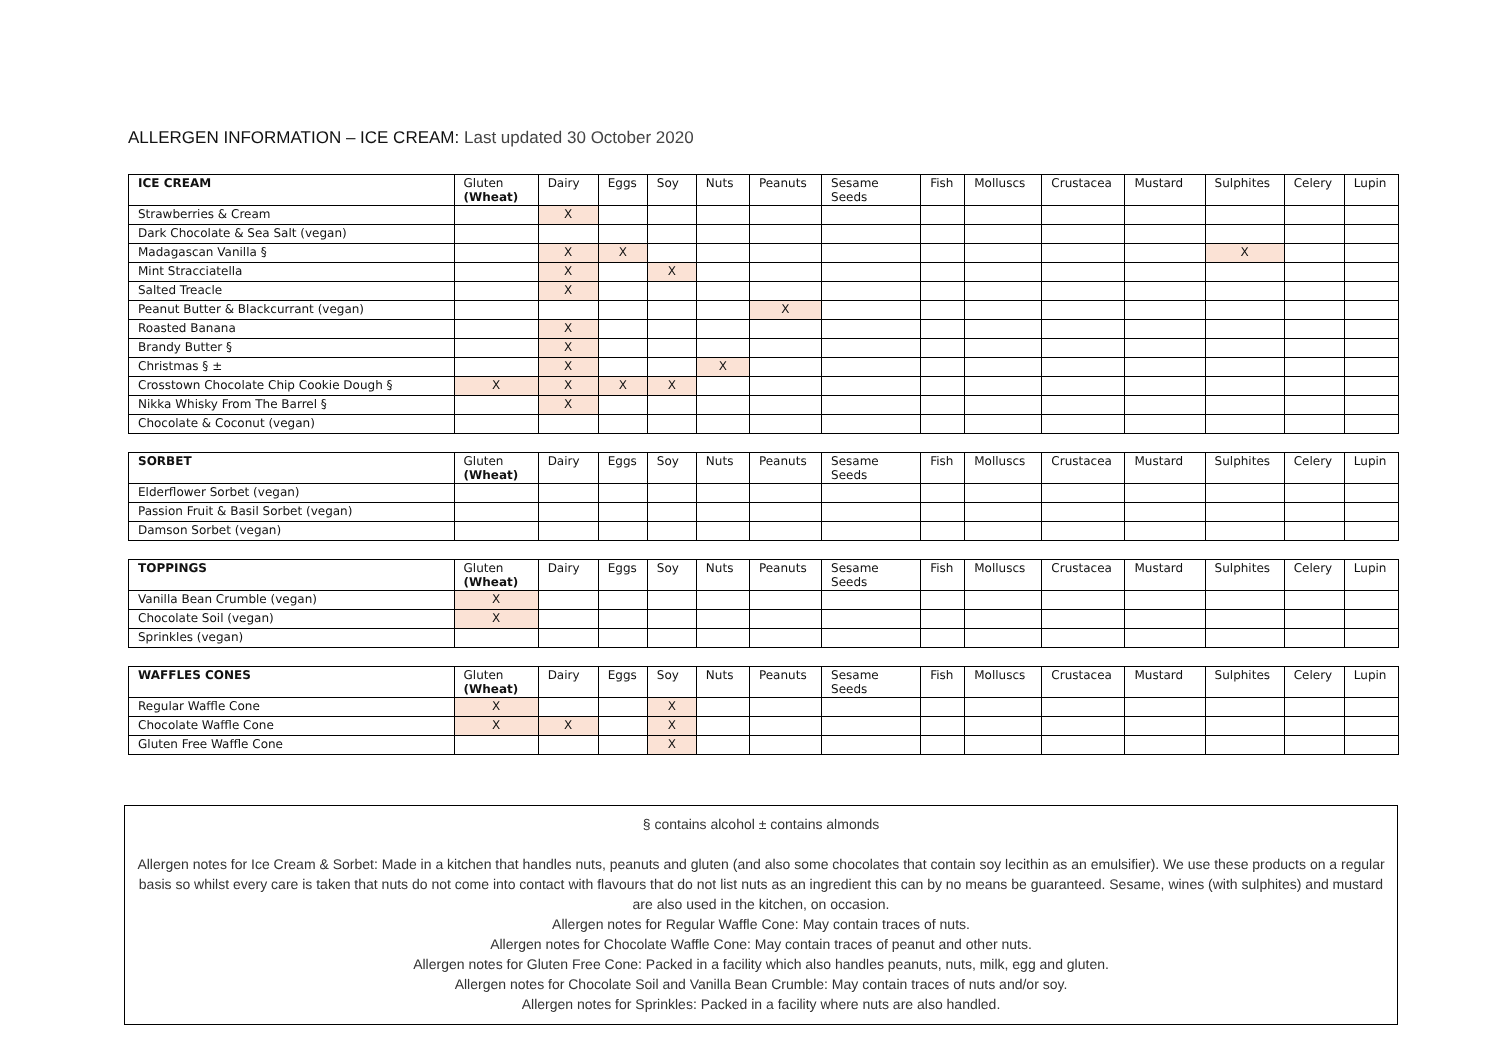ALLERGEN INFORMATION – ICE CREAM: Last updated 30 October 2020
| ICE CREAM | Gluten (Wheat) | Dairy | Eggs | Soy | Nuts | Peanuts | Sesame Seeds | Fish | Molluscs | Crustacea | Mustard | Sulphites | Celery | Lupin |
| --- | --- | --- | --- | --- | --- | --- | --- | --- | --- | --- | --- | --- | --- | --- |
| Strawberries & Cream | | X | | | | | | | | | | | | |
| Dark Chocolate & Sea Salt (vegan) | | | | | | | | | | | | | | |
| Madagascan Vanilla § | | X | X | | | | | | | | | X | | |
| Mint Stracciatella | | X | | X | | | | | | | | | | |
| Salted Treacle | | X | | | | | | | | | | | | |
| Peanut Butter & Blackcurrant (vegan) | | | | | | X | | | | | | | | |
| Roasted Banana | | X | | | | | | | | | | | | |
| Brandy Butter § | | X | | | | | | | | | | | | |
| Christmas § ± | | X | | | X | | | | | | | | | |
| Crosstown Chocolate Chip Cookie Dough § | X | X | X | X | | | | | | | | | | |
| Nikka Whisky From The Barrel § | | X | | | | | | | | | | | | |
| Chocolate & Coconut (vegan) | | | | | | | | | | | | | | |
| SORBET | Gluten (Wheat) | Dairy | Eggs | Soy | Nuts | Peanuts | Sesame Seeds | Fish | Molluscs | Crustacea | Mustard | Sulphites | Celery | Lupin |
| --- | --- | --- | --- | --- | --- | --- | --- | --- | --- | --- | --- | --- | --- | --- |
| Elderflower Sorbet (vegan) | | | | | | | | | | | | | | |
| Passion Fruit & Basil Sorbet (vegan) | | | | | | | | | | | | | | |
| Damson Sorbet (vegan) | | | | | | | | | | | | | | |
| TOPPINGS | Gluten (Wheat) | Dairy | Eggs | Soy | Nuts | Peanuts | Sesame Seeds | Fish | Molluscs | Crustacea | Mustard | Sulphites | Celery | Lupin |
| --- | --- | --- | --- | --- | --- | --- | --- | --- | --- | --- | --- | --- | --- | --- |
| Vanilla Bean Crumble (vegan) | X | | | | | | | | | | | | | |
| Chocolate Soil (vegan) | X | | | | | | | | | | | | | |
| Sprinkles (vegan) | | | | | | | | | | | | | | |
| WAFFLES CONES | Gluten (Wheat) | Dairy | Eggs | Soy | Nuts | Peanuts | Sesame Seeds | Fish | Molluscs | Crustacea | Mustard | Sulphites | Celery | Lupin |
| --- | --- | --- | --- | --- | --- | --- | --- | --- | --- | --- | --- | --- | --- | --- |
| Regular Waffle Cone | X | | | X | | | | | | | | | | |
| Chocolate Waffle Cone | X | X | | X | | | | | | | | | | |
| Gluten Free Waffle Cone | | | | X | | | | | | | | | | |
§ contains alcohol ± contains almonds
Allergen notes for Ice Cream & Sorbet: Made in a kitchen that handles nuts, peanuts and gluten (and also some chocolates that contain soy lecithin as an emulsifier). We use these products on a regular basis so whilst every care is taken that nuts do not come into contact with flavours that do not list nuts as an ingredient this can by no means be guaranteed. Sesame, wines (with sulphites) and mustard are also used in the kitchen, on occasion.
Allergen notes for Regular Waffle Cone: May contain traces of nuts.
Allergen notes for Chocolate Waffle Cone: May contain traces of peanut and other nuts.
Allergen notes for Gluten Free Cone: Packed in a facility which also handles peanuts, nuts, milk, egg and gluten.
Allergen notes for Chocolate Soil and Vanilla Bean Crumble: May contain traces of nuts and/or soy.
Allergen notes for Sprinkles: Packed in a facility where nuts are also handled.